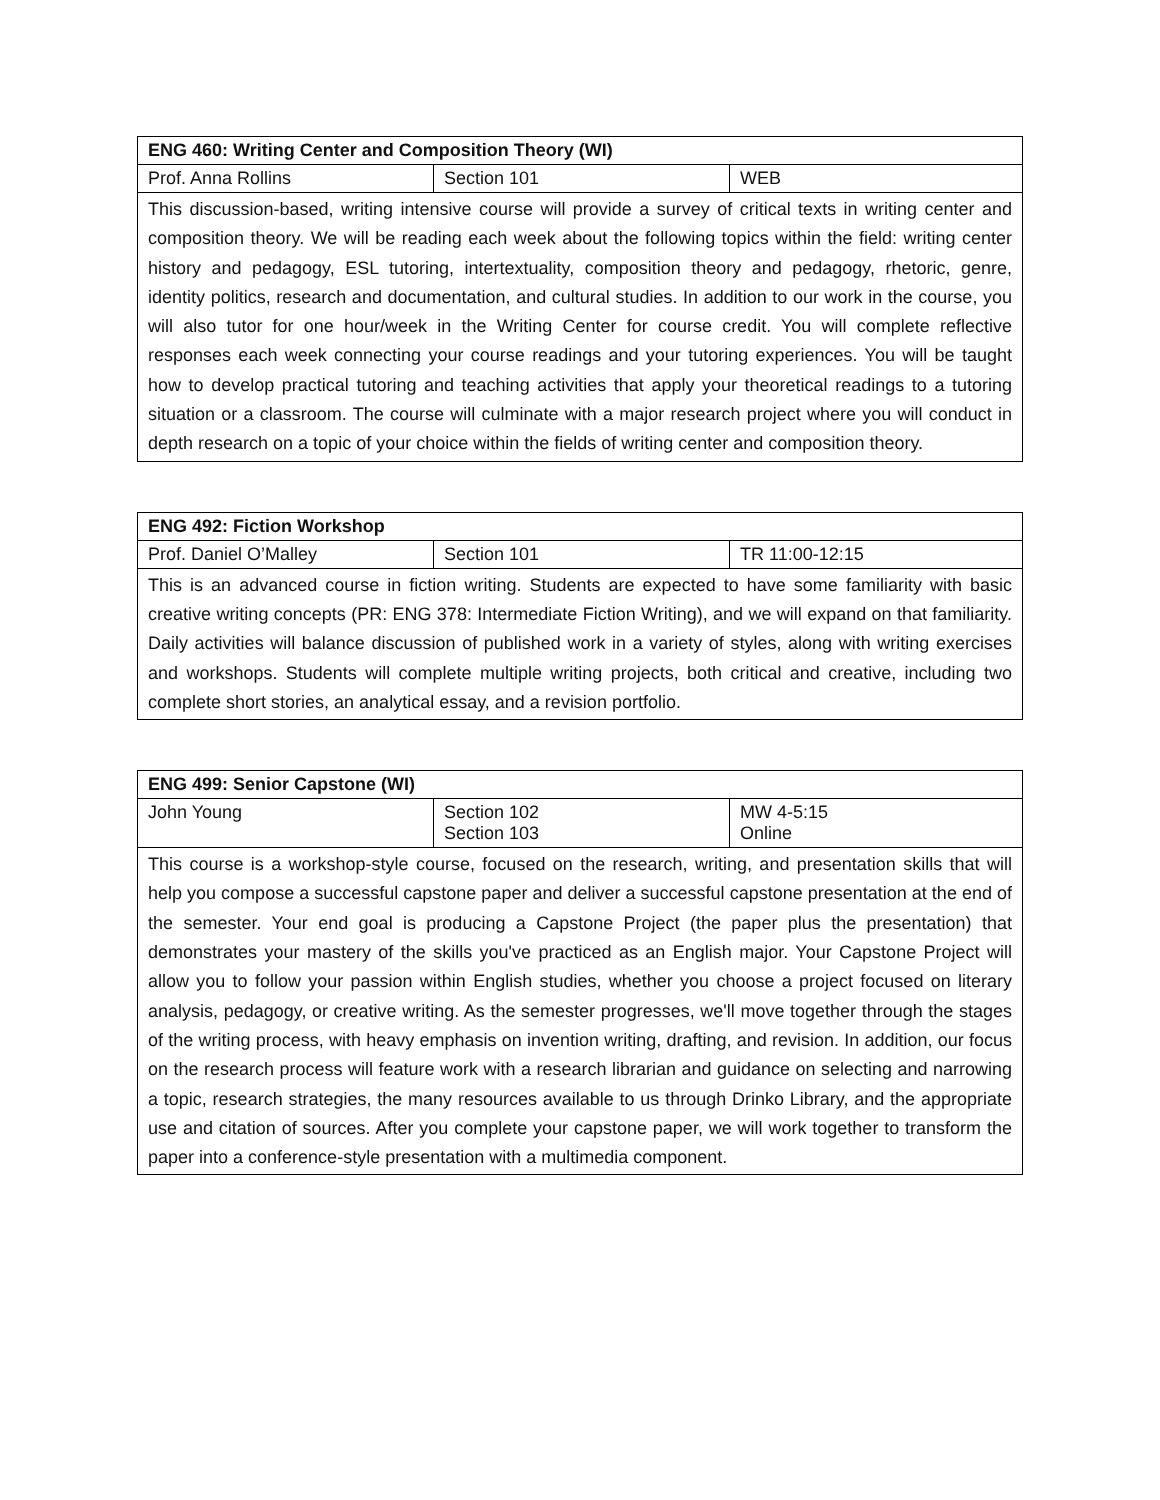| ENG 460: Writing Center and Composition Theory (WI) | | |
| --- | --- | --- |
| Prof. Anna Rollins | Section 101 | WEB |
| This discussion-based, writing intensive course will provide a survey of critical texts in writing center and composition theory. We will be reading each week about the following topics within the field: writing center history and pedagogy, ESL tutoring, intertextuality, composition theory and pedagogy, rhetoric, genre, identity politics, research and documentation, and cultural studies. In addition to our work in the course, you will also tutor for one hour/week in the Writing Center for course credit. You will complete reflective responses each week connecting your course readings and your tutoring experiences. You will be taught how to develop practical tutoring and teaching activities that apply your theoretical readings to a tutoring situation or a classroom. The course will culminate with a major research project where you will conduct in depth research on a topic of your choice within the fields of writing center and composition theory. | | |
| ENG 492: Fiction Workshop | | |
| --- | --- | --- |
| Prof. Daniel O’Malley | Section 101 | TR 11:00-12:15 |
| This is an advanced course in fiction writing. Students are expected to have some familiarity with basic creative writing concepts (PR: ENG 378: Intermediate Fiction Writing), and we will expand on that familiarity. Daily activities will balance discussion of published work in a variety of styles, along with writing exercises and workshops. Students will complete multiple writing projects, both critical and creative, including two complete short stories, an analytical essay, and a revision portfolio. | | |
| ENG 499: Senior Capstone (WI) | | |
| --- | --- | --- |
| John Young | Section 102 Section 103 | MW 4-5:15 Online |
| This course is a workshop-style course, focused on the research, writing, and presentation skills that will help you compose a successful capstone paper and deliver a successful capstone presentation at the end of the semester. Your end goal is producing a Capstone Project (the paper plus the presentation) that demonstrates your mastery of the skills you've practiced as an English major. Your Capstone Project will allow you to follow your passion within English studies, whether you choose a project focused on literary analysis, pedagogy, or creative writing. As the semester progresses, we'll move together through the stages of the writing process, with heavy emphasis on invention writing, drafting, and revision. In addition, our focus on the research process will feature work with a research librarian and guidance on selecting and narrowing a topic, research strategies, the many resources available to us through Drinko Library, and the appropriate use and citation of sources. After you complete your capstone paper, we will work together to transform the paper into a conference-style presentation with a multimedia component. | | |